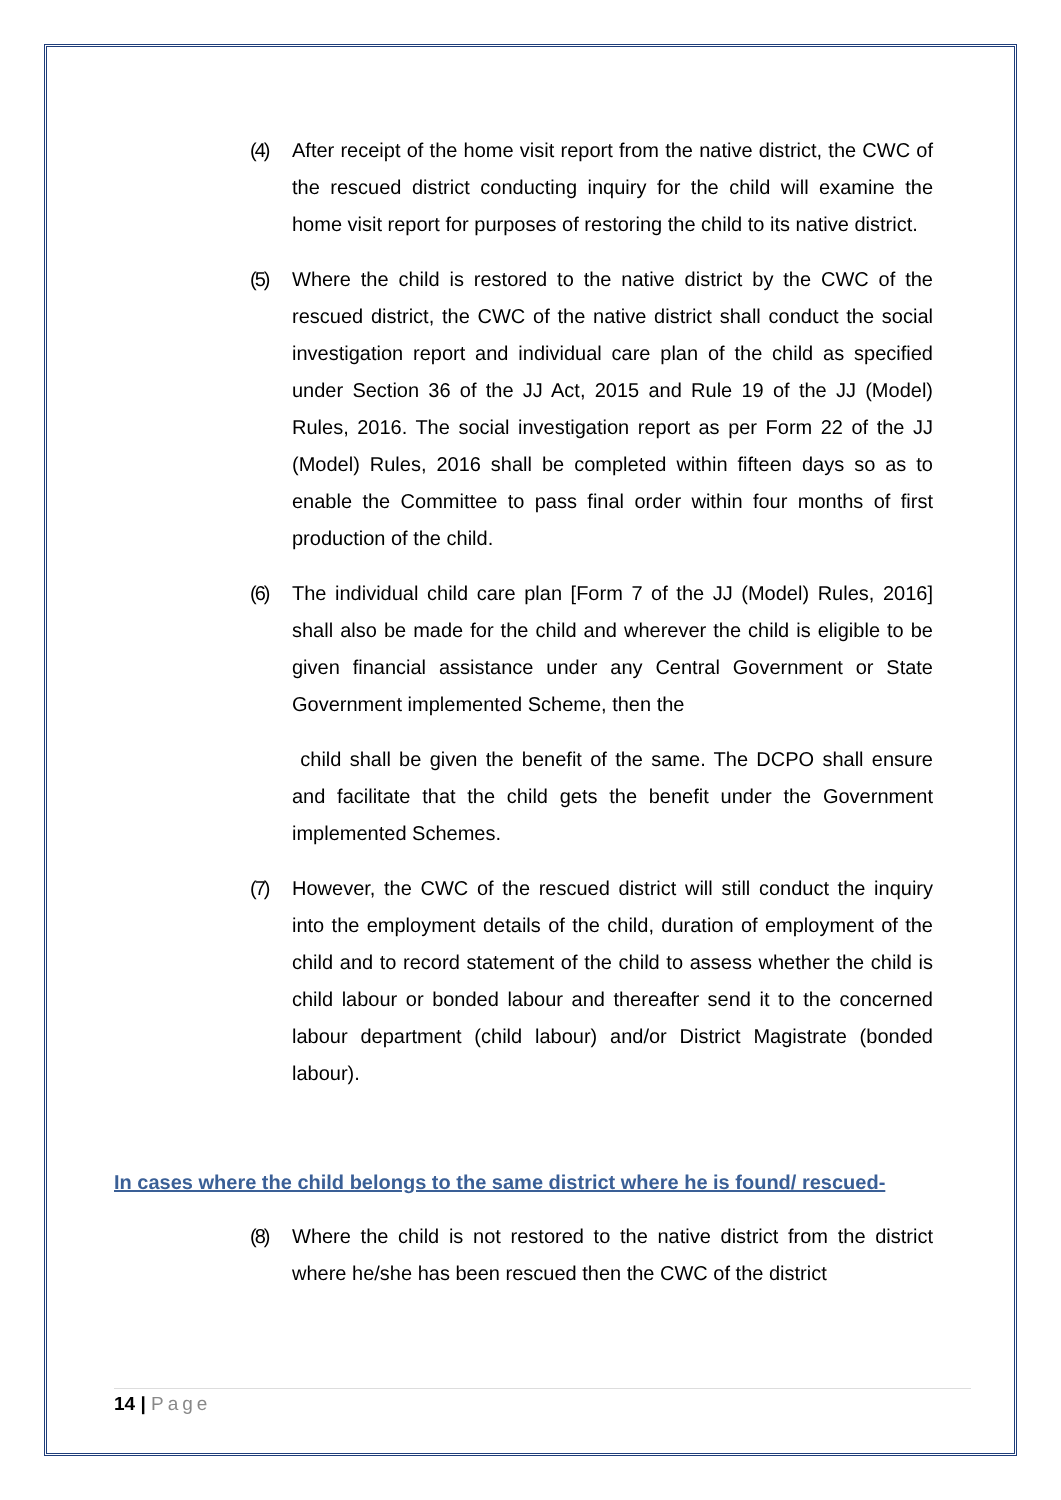(4) After receipt of the home visit report from the native district, the CWC of the rescued district conducting inquiry for the child will examine the home visit report for purposes of restoring the child to its native district.
(5) Where the child is restored to the native district by the CWC of the rescued district, the CWC of the native district shall conduct the social investigation report and individual care plan of the child as specified under Section 36 of the JJ Act, 2015 and Rule 19 of the JJ (Model) Rules, 2016. The social investigation report as per Form 22 of the JJ (Model) Rules, 2016 shall be completed within fifteen days so as to enable the Committee to pass final order within four months of first production of the child.
(6) The individual child care plan [Form 7 of the JJ (Model) Rules, 2016] shall also be made for the child and wherever the child is eligible to be given financial assistance under any Central Government or State Government implemented Scheme, then the
child shall be given the benefit of the same. The DCPO shall ensure and facilitate that the child gets the benefit under the Government implemented Schemes.
(7) However, the CWC of the rescued district will still conduct the inquiry into the employment details of the child, duration of employment of the child and to record statement of the child to assess whether the child is child labour or bonded labour and thereafter send it to the concerned labour department (child labour) and/or District Magistrate (bonded labour).
In cases where the child belongs to the same district where he is found/ rescued-
(8) Where the child is not restored to the native district from the district where he/she has been rescued then the CWC of the district
14 | Page